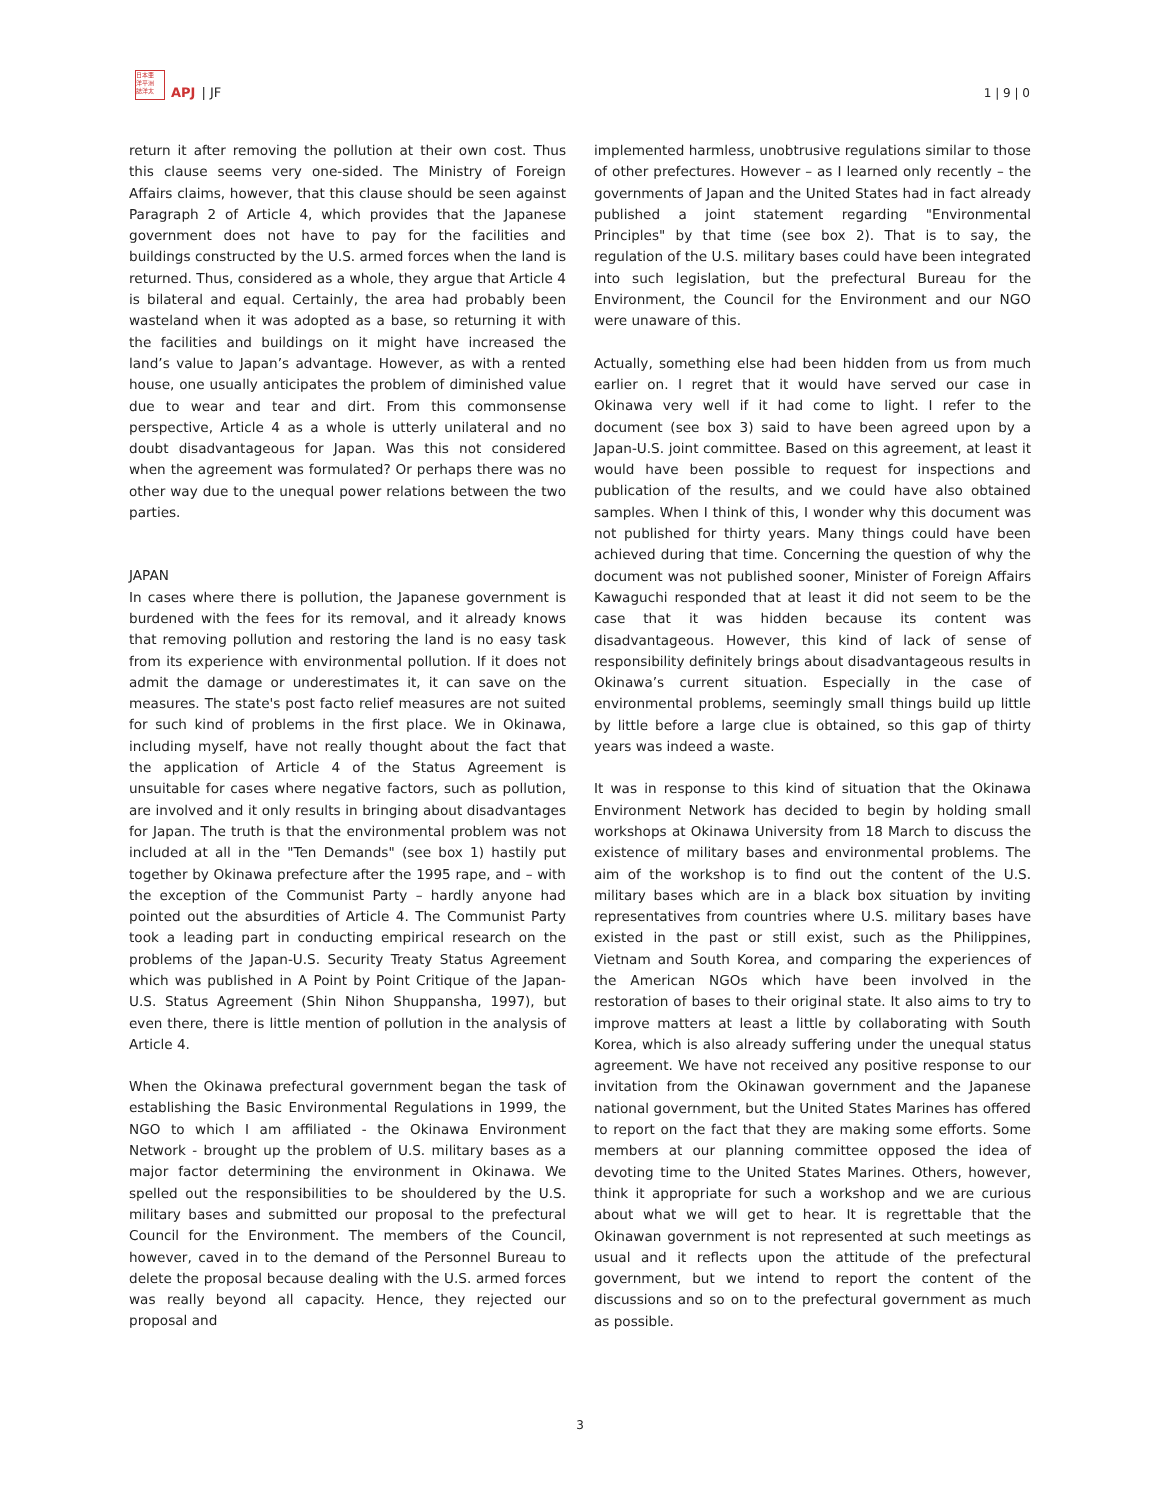日本亜
洋平洲
誌洋太
APJ | JF
1 | 9 | 0
return it after removing the pollution at their own cost. Thus this clause seems very one-sided. The Ministry of Foreign Affairs claims, however, that this clause should be seen against Paragraph 2 of Article 4, which provides that the Japanese government does not have to pay for the facilities and buildings constructed by the U.S. armed forces when the land is returned. Thus, considered as a whole, they argue that Article 4 is bilateral and equal. Certainly, the area had probably been wasteland when it was adopted as a base, so returning it with the facilities and buildings on it might have increased the land’s value to Japan’s advantage. However, as with a rented house, one usually anticipates the problem of diminished value due to wear and tear and dirt. From this commonsense perspective, Article 4 as a whole is utterly unilateral and no doubt disadvantageous for Japan. Was this not considered when the agreement was formulated? Or perhaps there was no other way due to the unequal power relations between the two parties.
JAPAN
In cases where there is pollution, the Japanese government is burdened with the fees for its removal, and it already knows that removing pollution and restoring the land is no easy task from its experience with environmental pollution. If it does not admit the damage or underestimates it, it can save on the measures. The state's post facto relief measures are not suited for such kind of problems in the first place. We in Okinawa, including myself, have not really thought about the fact that the application of Article 4 of the Status Agreement is unsuitable for cases where negative factors, such as pollution, are involved and it only results in bringing about disadvantages for Japan. The truth is that the environmental problem was not included at all in the "Ten Demands" (see box 1) hastily put together by Okinawa prefecture after the 1995 rape, and – with the exception of the Communist Party – hardly anyone had pointed out the absurdities of Article 4. The Communist Party took a leading part in conducting empirical research on the problems of the Japan-U.S. Security Treaty Status Agreement which was published in A Point by Point Critique of the Japan-U.S. Status Agreement (Shin Nihon Shuppansha, 1997), but even there, there is little mention of pollution in the analysis of Article 4.
When the Okinawa prefectural government began the task of establishing the Basic Environmental Regulations in 1999, the NGO to which I am affiliated - the Okinawa Environment Network - brought up the problem of U.S. military bases as a major factor determining the environment in Okinawa. We spelled out the responsibilities to be shouldered by the U.S. military bases and submitted our proposal to the prefectural Council for the Environment. The members of the Council, however, caved in to the demand of the Personnel Bureau to delete the proposal because dealing with the U.S. armed forces was really beyond all capacity. Hence, they rejected our proposal and
implemented harmless, unobtrusive regulations similar to those of other prefectures. However – as I learned only recently – the governments of Japan and the United States had in fact already published a joint statement regarding "Environmental Principles" by that time (see box 2). That is to say, the regulation of the U.S. military bases could have been integrated into such legislation, but the prefectural Bureau for the Environment, the Council for the Environment and our NGO were unaware of this.
Actually, something else had been hidden from us from much earlier on. I regret that it would have served our case in Okinawa very well if it had come to light. I refer to the document (see box 3) said to have been agreed upon by a Japan-U.S. joint committee. Based on this agreement, at least it would have been possible to request for inspections and publication of the results, and we could have also obtained samples. When I think of this, I wonder why this document was not published for thirty years. Many things could have been achieved during that time. Concerning the question of why the document was not published sooner, Minister of Foreign Affairs Kawaguchi responded that at least it did not seem to be the case that it was hidden because its content was disadvantageous. However, this kind of lack of sense of responsibility definitely brings about disadvantageous results in Okinawa’s current situation. Especially in the case of environmental problems, seemingly small things build up little by little before a large clue is obtained, so this gap of thirty years was indeed a waste.
It was in response to this kind of situation that the Okinawa Environment Network has decided to begin by holding small workshops at Okinawa University from 18 March to discuss the existence of military bases and environmental problems. The aim of the workshop is to find out the content of the U.S. military bases which are in a black box situation by inviting representatives from countries where U.S. military bases have existed in the past or still exist, such as the Philippines, Vietnam and South Korea, and comparing the experiences of the American NGOs which have been involved in the restoration of bases to their original state. It also aims to try to improve matters at least a little by collaborating with South Korea, which is also already suffering under the unequal status agreement. We have not received any positive response to our invitation from the Okinawan government and the Japanese national government, but the United States Marines has offered to report on the fact that they are making some efforts. Some members at our planning committee opposed the idea of devoting time to the United States Marines. Others, however, think it appropriate for such a workshop and we are curious about what we will get to hear. It is regrettable that the Okinawan government is not represented at such meetings as usual and it reflects upon the attitude of the prefectural government, but we intend to report the content of the discussions and so on to the prefectural government as much as possible.
3